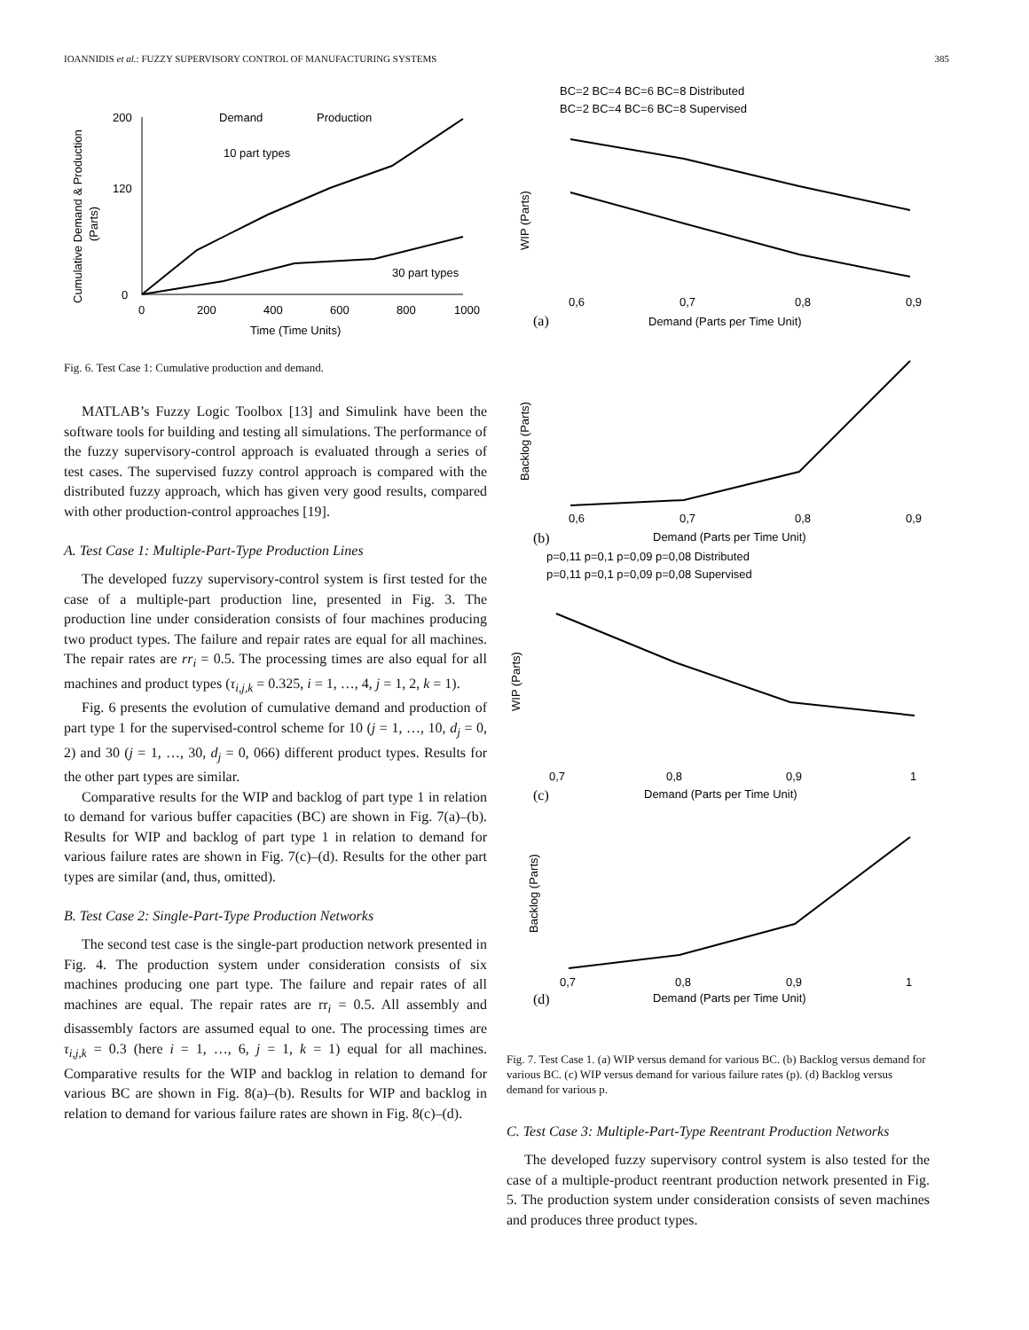IOANNIDIS et al.: FUZZY SUPERVISORY CONTROL OF MANUFACTURING SYSTEMS 385
200
120
0
0
200
400
600
800
1000
Time (Time Units)
Demand
Production
10 part types
30 part types
Cumulative Demand & Production
(Parts)
Fig. 6. Test Case 1: Cumulative production and demand.
MATLAB’s Fuzzy Logic Toolbox [13] and Simulink have been the software tools for building and testing all simulations. The performance of the fuzzy supervisory-control approach is evaluated through a series of test cases. The supervised fuzzy control approach is compared with the distributed fuzzy approach, which has given very good results, compared with other production-control approaches [19].
A. Test Case 1: Multiple-Part-Type Production Lines
The developed fuzzy supervisory-control system is first tested for the case of a multiple-part production line, presented in Fig. 3. The production line under consideration consists of four machines producing two product types. The failure and repair rates are equal for all machines. The repair rates are rr<sub>i</sub> = 0.5. The processing times are also equal for all machines and product types (τ<sub>i,j,k</sub> = 0.325, i = 1, …, 4, j = 1, 2, k = 1).
Fig. 6 presents the evolution of cumulative demand and production of part type 1 for the supervised-control scheme for 10 (j = 1, …, 10, d<sub>j</sub> = 0, 2) and 30 (j = 1, …, 30, d<sub>j</sub> = 0, 066) different product types. Results for the other part types are similar.
Comparative results for the WIP and backlog of part type 1 in relation to demand for various buffer capacities (BC) are shown in Fig. 7(a)–(b). Results for WIP and backlog of part type 1 in relation to demand for various failure rates are shown in Fig. 7(c)–(d). Results for the other part types are similar (and, thus, omitted).
B. Test Case 2: Single-Part-Type Production Networks
The second test case is the single-part production network presented in Fig. 4. The production system under consideration consists of six machines producing one part type. The failure and repair rates of all machines are equal. The repair rates are rr<sub>i</sub> = 0.5. All assembly and disassembly factors are assumed equal to one. The processing times are τ<sub>i,j,k</sub> = 0.3 (here i = 1, …, 6, j = 1, k = 1) equal for all machines. Comparative results for the WIP and backlog in relation to demand for various BC are shown in Fig. 8(a)–(b). Results for WIP and backlog in relation to demand for various failure rates are shown in Fig. 8(c)–(d).
BC=2 BC=4 BC=6 BC=8 Distributed
BC=2 BC=4 BC=6 BC=8 Supervised
(a)
Demand (Parts per Time Unit)
0,6
0,7
0,8
0,9
WIP (Parts)
(b)
Demand (Parts per Time Unit)
0,6
0,7
0,8
0,9
Backlog (Parts)
p=0,11 p=0,1 p=0,09 p=0,08 Distributed
p=0,11 p=0,1 p=0,09 p=0,08 Supervised
(c)
Demand (Parts per Time Unit)
0,7
0,8
0,9
1
WIP (Parts)
(d)
Demand (Parts per Time Unit)
0,7
0,8
0,9
1
Backlog (Parts)
Fig. 7. Test Case 1. (a) WIP versus demand for various BC. (b) Backlog versus demand for various BC. (c) WIP versus demand for various failure rates (p). (d) Backlog versus demand for various p.
C. Test Case 3: Multiple-Part-Type Reentrant Production Networks
The developed fuzzy supervisory control system is also tested for the case of a multiple-product reentrant production network presented in Fig. 5. The production system under consideration consists of seven machines and produces three product types.